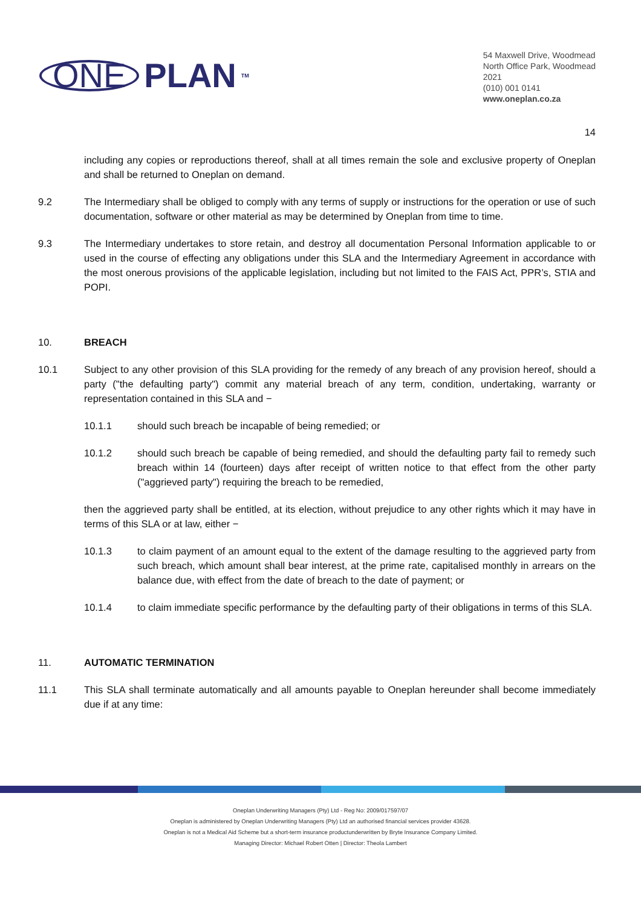ONE PLAN<sup>TM</sup>
54 Maxwell Drive, Woodmead
North Office Park, Woodmead
2021
(010) 001 0141
www.oneplan.co.za
14
including any copies or reproductions thereof, shall at all times remain the sole and exclusive property of Oneplan and shall be returned to Oneplan on demand.
9.2 The Intermediary shall be obliged to comply with any terms of supply or instructions for the operation or use of such documentation, software or other material as may be determined by Oneplan from time to time.
9.3 The Intermediary undertakes to store retain, and destroy all documentation Personal Information applicable to or used in the course of effecting any obligations under this SLA and the Intermediary Agreement in accordance with the most onerous provisions of the applicable legislation, including but not limited to the FAIS Act, PPR’s, STIA and POPI.
10. BREACH
10.1 Subject to any other provision of this SLA providing for the remedy of any breach of any provision hereof, should a party ("the defaulting party") commit any material breach of any term, condition, undertaking, warranty or representation contained in this SLA and −
10.1.1 should such breach be incapable of being remedied; or
10.1.2 should such breach be capable of being remedied, and should the defaulting party fail to remedy such breach within 14 (fourteen) days after receipt of written notice to that effect from the other party ("aggrieved party") requiring the breach to be remedied,
then the aggrieved party shall be entitled, at its election, without prejudice to any other rights which it may have in terms of this SLA or at law, either −
10.1.3 to claim payment of an amount equal to the extent of the damage resulting to the aggrieved party from such breach, which amount shall bear interest, at the prime rate, capitalised monthly in arrears on the balance due, with effect from the date of breach to the date of payment; or
10.1.4 to claim immediate specific performance by the defaulting party of their obligations in terms of this SLA.
11. AUTOMATIC TERMINATION
11.1 This SLA shall terminate automatically and all amounts payable to Oneplan hereunder shall become immediately due if at any time:
Oneplan Underwriting Managers (Pty) Ltd - Reg No: 2009/017597/07
Oneplan is administered by Oneplan Underwriting Managers (Pty) Ltd an authorised financial services provider 43628.
Oneplan is not a Medical Aid Scheme but a short-term insurance productunderwritten by Bryte Insurance Company Limited.
Managing Director: Michael Robert Otten | Director: Theola Lambert